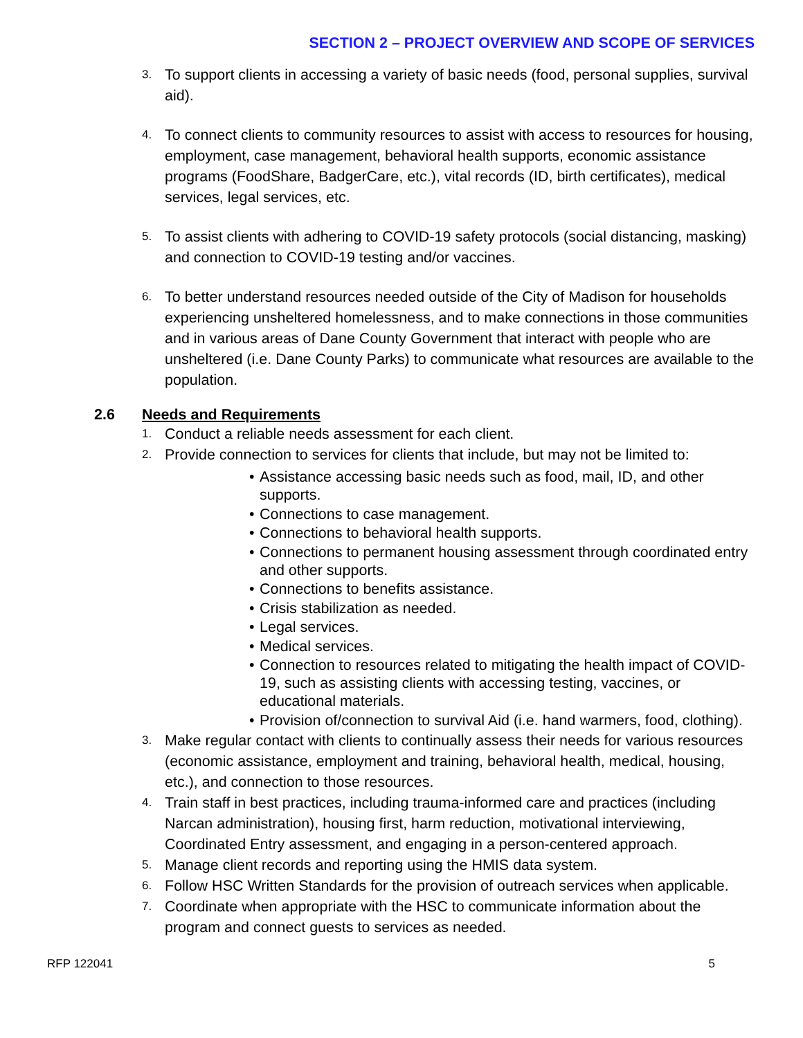SECTION 2 – PROJECT OVERVIEW AND SCOPE OF SERVICES
3. To support clients in accessing a variety of basic needs (food, personal supplies, survival aid).
4. To connect clients to community resources to assist with access to resources for housing, employment, case management, behavioral health supports, economic assistance programs (FoodShare, BadgerCare, etc.), vital records (ID, birth certificates), medical services, legal services, etc.
5. To assist clients with adhering to COVID-19 safety protocols (social distancing, masking) and connection to COVID-19 testing and/or vaccines.
6. To better understand resources needed outside of the City of Madison for households experiencing unsheltered homelessness, and to make connections in those communities and in various areas of Dane County Government that interact with people who are unsheltered (i.e. Dane County Parks) to communicate what resources are available to the population.
2.6 Needs and Requirements
1. Conduct a reliable needs assessment for each client.
2. Provide connection to services for clients that include, but may not be limited to:
• Assistance accessing basic needs such as food, mail, ID, and other supports.
• Connections to case management.
• Connections to behavioral health supports.
• Connections to permanent housing assessment through coordinated entry and other supports.
• Connections to benefits assistance.
• Crisis stabilization as needed.
• Legal services.
• Medical services.
• Connection to resources related to mitigating the health impact of COVID-19, such as assisting clients with accessing testing, vaccines, or educational materials.
• Provision of/connection to survival Aid (i.e. hand warmers, food, clothing).
3. Make regular contact with clients to continually assess their needs for various resources (economic assistance, employment and training, behavioral health, medical, housing, etc.), and connection to those resources.
4. Train staff in best practices, including trauma-informed care and practices (including Narcan administration), housing first, harm reduction, motivational interviewing, Coordinated Entry assessment, and engaging in a person-centered approach.
5. Manage client records and reporting using the HMIS data system.
6. Follow HSC Written Standards for the provision of outreach services when applicable.
7. Coordinate when appropriate with the HSC to communicate information about the program and connect guests to services as needed.
RFP 122041 5